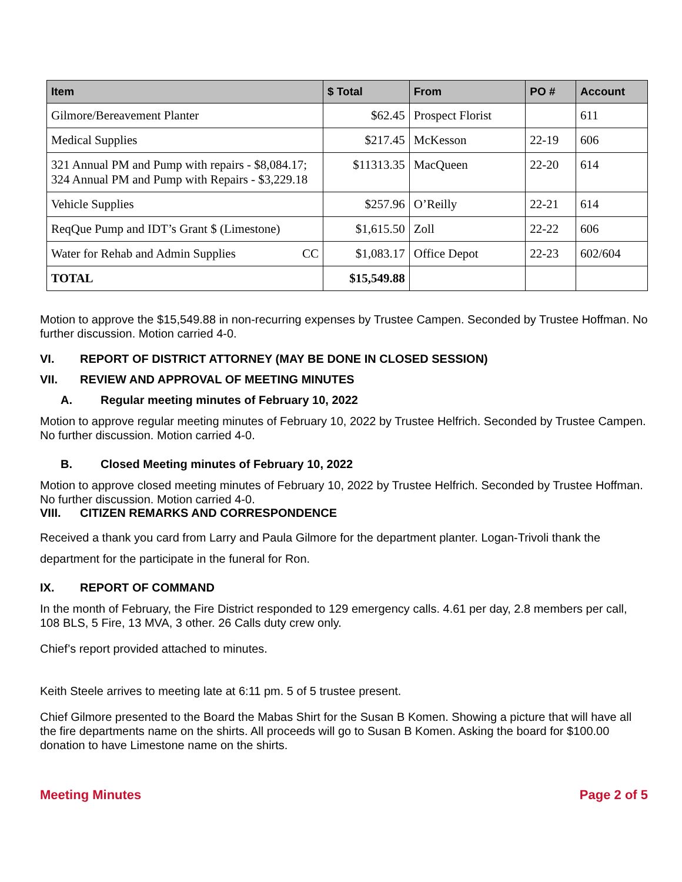| Item | $ Total | From | PO # | Account |
| --- | --- | --- | --- | --- |
| Gilmore/Bereavement Planter | $62.45 | Prospect Florist | | 611 |
| Medical Supplies | $217.45 | McKesson | 22-19 | 606 |
| 321 Annual PM and Pump with repairs - $8,084.17; 324 Annual PM and Pump with Repairs - $3,229.18 | $11313.35 | MacQueen | 22-20 | 614 |
| Vehicle Supplies | $257.96 | O’Reilly | 22-21 | 614 |
| ReqQue Pump and IDT’s Grant $ (Limestone) | $1,615.50 | Zoll | 22-22 | 606 |
| Water for Rehab and Admin Supplies CC | $1,083.17 | Office Depot | 22-23 | 602/604 |
| TOTAL | $15,549.88 | | | |
Motion to approve the $15,549.88 in non-recurring expenses by Trustee Campen. Seconded by Trustee Hoffman. No further discussion. Motion carried 4-0.
VI. REPORT OF DISTRICT ATTORNEY (MAY BE DONE IN CLOSED SESSION)
VII. REVIEW AND APPROVAL OF MEETING MINUTES
A. Regular meeting minutes of February 10, 2022
Motion to approve regular meeting minutes of February 10, 2022 by Trustee Helfrich. Seconded by Trustee Campen. No further discussion. Motion carried 4-0.
B. Closed Meeting minutes of February 10, 2022
Motion to approve closed meeting minutes of February 10, 2022 by Trustee Helfrich. Seconded by Trustee Hoffman. No further discussion. Motion carried 4-0.
VIII. CITIZEN REMARKS AND CORRESPONDENCE
Received a thank you card from Larry and Paula Gilmore for the department planter. Logan-Trivoli thank the department for the participate in the funeral for Ron.
IX. REPORT OF COMMAND
In the month of February, the Fire District responded to 129 emergency calls. 4.61 per day, 2.8 members per call, 108 BLS, 5 Fire, 13 MVA, 3 other. 26 Calls duty crew only.
Chief’s report provided attached to minutes.
Keith Steele arrives to meeting late at 6:11 pm. 5 of 5 trustee present.
Chief Gilmore presented to the Board the Mabas Shirt for the Susan B Komen. Showing a picture that will have all the fire departments name on the shirts. All proceeds will go to Susan B Komen. Asking the board for $100.00 donation to have Limestone name on the shirts.
Meeting Minutes Page 2 of 5